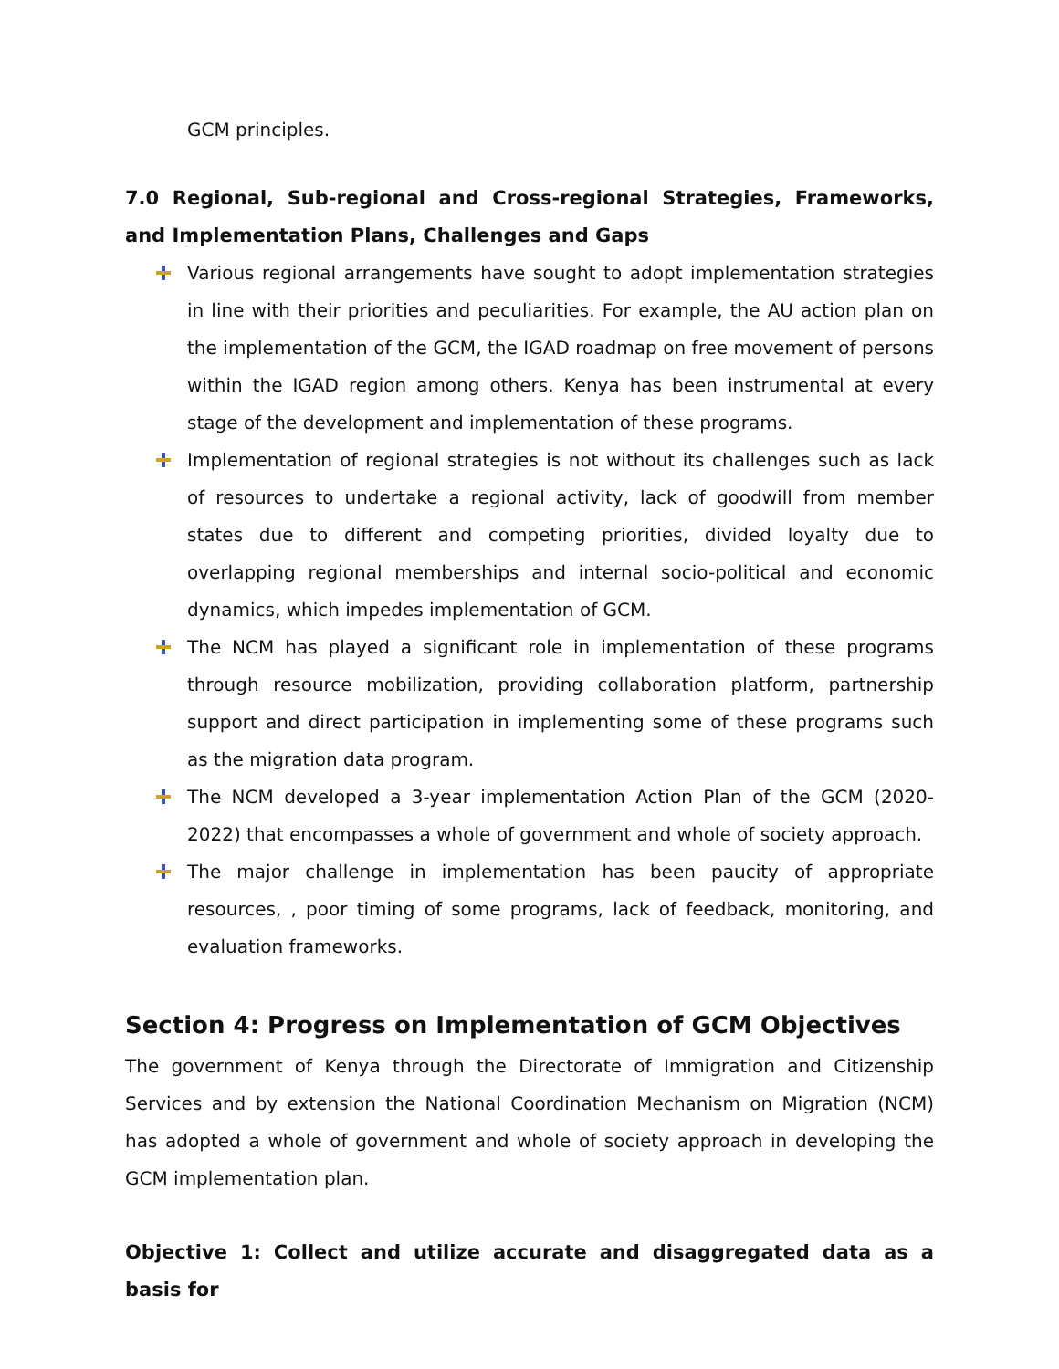GCM principles.
7.0 Regional, Sub-regional and Cross-regional Strategies, Frameworks, and Implementation Plans, Challenges and Gaps
Various regional arrangements have sought to adopt implementation strategies in line with their priorities and peculiarities. For example, the AU action plan on the implementation of the GCM, the IGAD roadmap on free movement of persons within the IGAD region among others. Kenya has been instrumental at every stage of the development and implementation of these programs.
Implementation of regional strategies is not without its challenges such as lack of resources to undertake a regional activity, lack of goodwill from member states due to different and competing priorities, divided loyalty due to overlapping regional memberships and internal socio-political and economic dynamics, which impedes implementation of GCM.
The NCM has played a significant role in implementation of these programs through resource mobilization, providing collaboration platform, partnership support and direct participation in implementing some of these programs such as the migration data program.
The NCM developed a 3-year implementation Action Plan of the GCM (2020-2022) that encompasses a whole of government and whole of society approach.
The major challenge in implementation has been paucity of appropriate resources, , poor timing of some programs, lack of feedback, monitoring, and evaluation frameworks.
Section 4: Progress on Implementation of GCM Objectives
The government of Kenya through the Directorate of Immigration and Citizenship Services and by extension the National Coordination Mechanism on Migration (NCM) has adopted a whole of government and whole of society approach in developing the GCM implementation plan.
Objective 1: Collect and utilize accurate and disaggregated data as a basis for